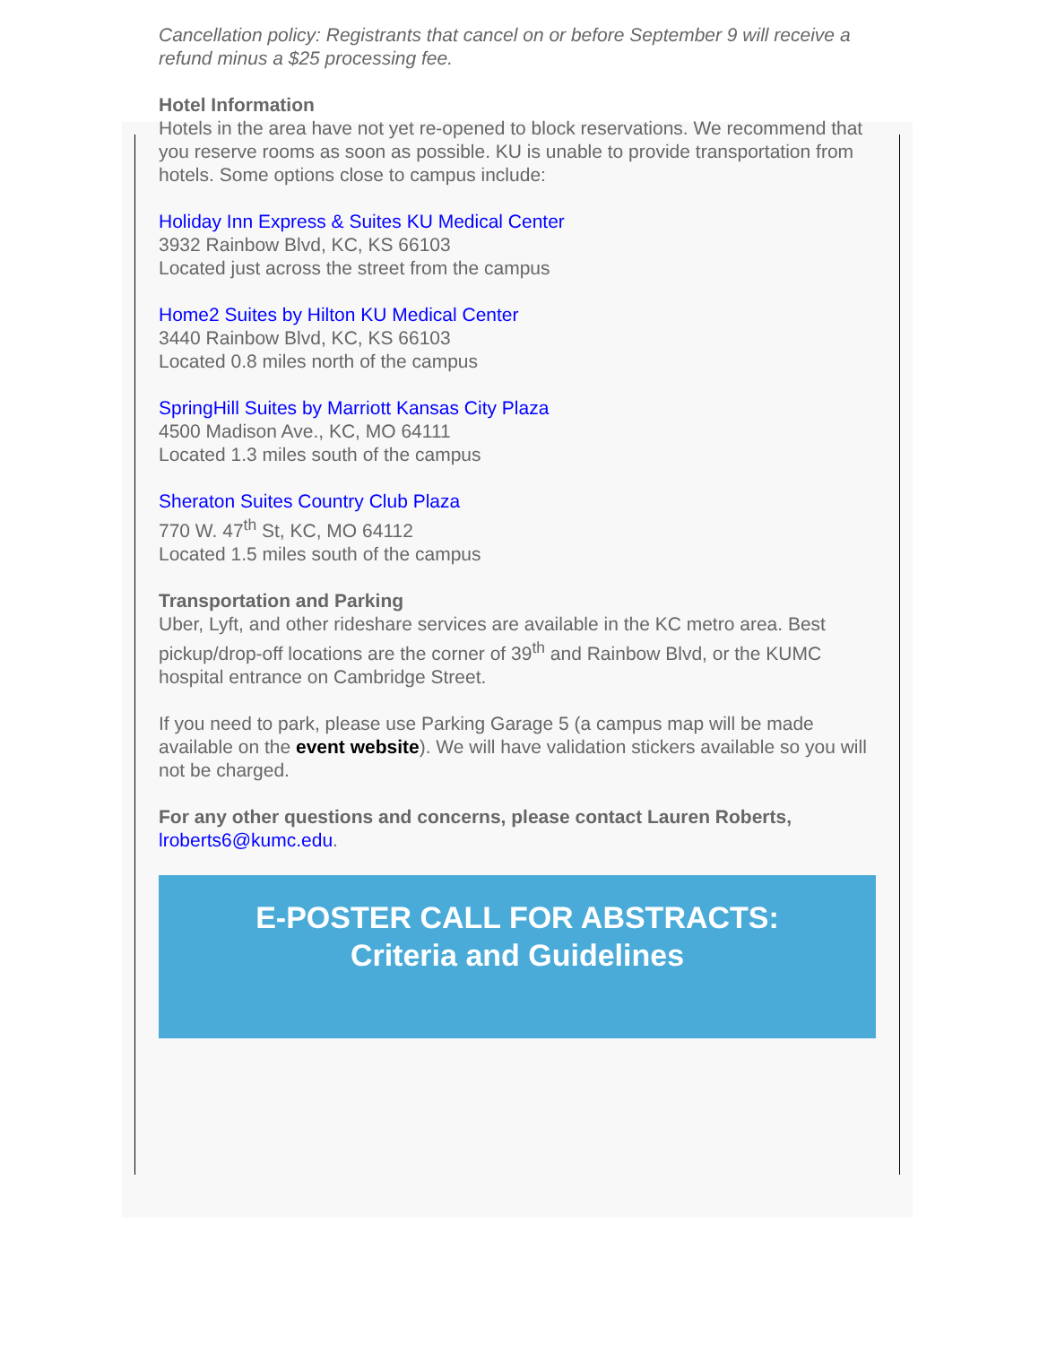Cancellation policy: Registrants that cancel on or before September 9 will receive a refund minus a $25 processing fee.
Hotel Information
Hotels in the area have not yet re-opened to block reservations. We recommend that you reserve rooms as soon as possible. KU is unable to provide transportation from hotels. Some options close to campus include:
Holiday Inn Express & Suites KU Medical Center
3932 Rainbow Blvd, KC, KS 66103
Located just across the street from the campus
Home2 Suites by Hilton KU Medical Center
3440 Rainbow Blvd, KC, KS 66103
Located 0.8 miles north of the campus
SpringHill Suites by Marriott Kansas City Plaza
4500 Madison Ave., KC, MO 64111
Located 1.3 miles south of the campus
Sheraton Suites Country Club Plaza
770 W. 47<sup>th</sup> St, KC, MO 64112
Located 1.5 miles south of the campus
Transportation and Parking
Uber, Lyft, and other rideshare services are available in the KC metro area. Best pickup/drop-off locations are the corner of 39<sup>th</sup> and Rainbow Blvd, or the KUMC hospital entrance on Cambridge Street.
If you need to park, please use Parking Garage 5 (a campus map will be made available on the event website). We will have validation stickers available so you will not be charged.
For any other questions and concerns, please contact Lauren Roberts, lroberts6@kumc.edu.
E-POSTER CALL FOR ABSTRACTS:
Criteria and Guidelines